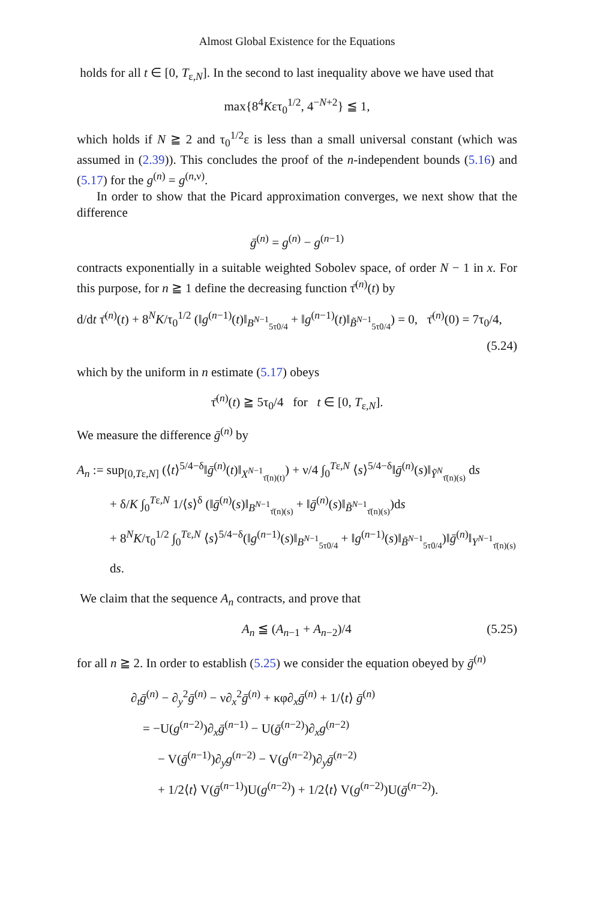Almost Global Existence for the Equations
holds for all t ∈ [0, T<sub>ε,N</sub>]. In the second to last inequality above we have used that
max{8<sup>4</sup>Kετ<sub>0</sub><sup>1/2</sup>, 4<sup>−N+2</sup>} ≦ 1,
which holds if N ≧ 2 and τ<sub>0</sub><sup>1/2</sup>ε is less than a small universal constant (which was assumed in (2.39)). This concludes the proof of the n-independent bounds (5.16) and (5.17) for the g<sup>(n)</sup> = g<sup>(n,ν)</sup>.
In order to show that the Picard approximation converges, we next show that the difference
ḡ<sup>(n)</sup> = g<sup>(n)</sup> − g<sup>(n−1)</sup>
contracts exponentially in a suitable weighted Sobolev space, of order N − 1 in x. For this purpose, for n ≧ 1 define the decreasing function τ̄<sup>(n)</sup>(t) by
d/dt τ̄<sup>(n)</sup>(t) + 8<sup>N</sup>K/τ<sub>0</sub><sup>1/2</sup> (‖g<sup>(n−1)</sup>(t)‖<sub>B<sup>N−1</sup><sub>5τ0/4</sub></sub> + ‖g<sup>(n−1)</sup>(t)‖<sub>B̃<sup>N−1</sup><sub>5τ0/4</sub></sub>) = 0, τ̄<sup>(n)</sup>(0) = 7τ<sub>0</sub>/4,
(5.24)
which by the uniform in n estimate (5.17) obeys
τ̄<sup>(n)</sup>(t) ≧ 5τ<sub>0</sub>/4 for t ∈ [0, T<sub>ε,N</sub>].
We measure the difference ḡ<sup>(n)</sup> by
A<sub>n</sub> := sup<sub>[0,Tε,N]</sub> (⟨t⟩<sup>5/4−δ</sup>‖ḡ<sup>(n)</sup>(t)‖<sub>X<sup>N−1</sup><sub>τ̄(n)(t)</sub></sub>) + ν/4 ∫<sub>0</sub><sup>Tε,N</sup> ⟨s⟩<sup>5/4−δ</sup>‖ḡ<sup>(n)</sup>(s)‖<sub>Ỹ<sup>N</sup><sub>τ̄(n)(s)</sub></sub> ds
+ δ/K ∫<sub>0</sub><sup>Tε,N</sup> 1/⟨s⟩<sup>δ</sup> (‖ḡ<sup>(n)</sup>(s)‖<sub>B<sup>N−1</sup><sub>τ̄(n)(s)</sub></sub> + ‖ḡ<sup>(n)</sup>(s)‖<sub>B̃<sup>N−1</sup><sub>τ̄(n)(s)</sub></sub>)ds
+ 8<sup>N</sup>K/τ<sub>0</sub><sup>1/2</sup> ∫<sub>0</sub><sup>Tε,N</sup> ⟨s⟩<sup>5/4−δ</sup>(‖g<sup>(n−1)</sup>(s)‖<sub>B<sup>N−1</sup><sub>5τ0/4</sub></sub> + ‖g<sup>(n−1)</sup>(s)‖<sub>B̃<sup>N−1</sup><sub>5τ0/4</sub></sub>)‖ḡ<sup>(n)</sup>‖<sub>Y<sup>N−1</sup><sub>τ̄(n)(s)</sub></sub> ds.
We claim that the sequence A<sub>n</sub> contracts, and prove that
A<sub>n</sub> ≦ (A<sub>n−1</sub> + A<sub>n−2</sub>)/4 (5.25)
for all n ≧ 2. In order to establish (5.25) we consider the equation obeyed by ḡ<sup>(n)</sup>
∂<sub>t</sub>ḡ<sup>(n)</sup> − ∂<sub>y</sub><sup>2</sup>ḡ<sup>(n)</sup> − ν∂<sub>x</sub><sup>2</sup>ḡ<sup>(n)</sup> + κφ∂<sub>x</sub>ḡ<sup>(n)</sup> + 1/⟨t⟩ ḡ<sup>(n)</sup>
= −U(g<sup>(n−2)</sup>)∂<sub>x</sub>ḡ<sup>(n−1)</sup> − U(ḡ<sup>(n−2)</sup>)∂<sub>x</sub>g<sup>(n−2)</sup>
− V(ḡ<sup>(n−1)</sup>)∂<sub>y</sub>g<sup>(n−2)</sup> − V(g<sup>(n−2)</sup>)∂<sub>y</sub>ḡ<sup>(n−2)</sup>
+ 1/2⟨t⟩ V(ḡ<sup>(n−1)</sup>)U(g<sup>(n−2)</sup>) + 1/2⟨t⟩ V(g<sup>(n−2)</sup>)U(ḡ<sup>(n−2)</sup>).